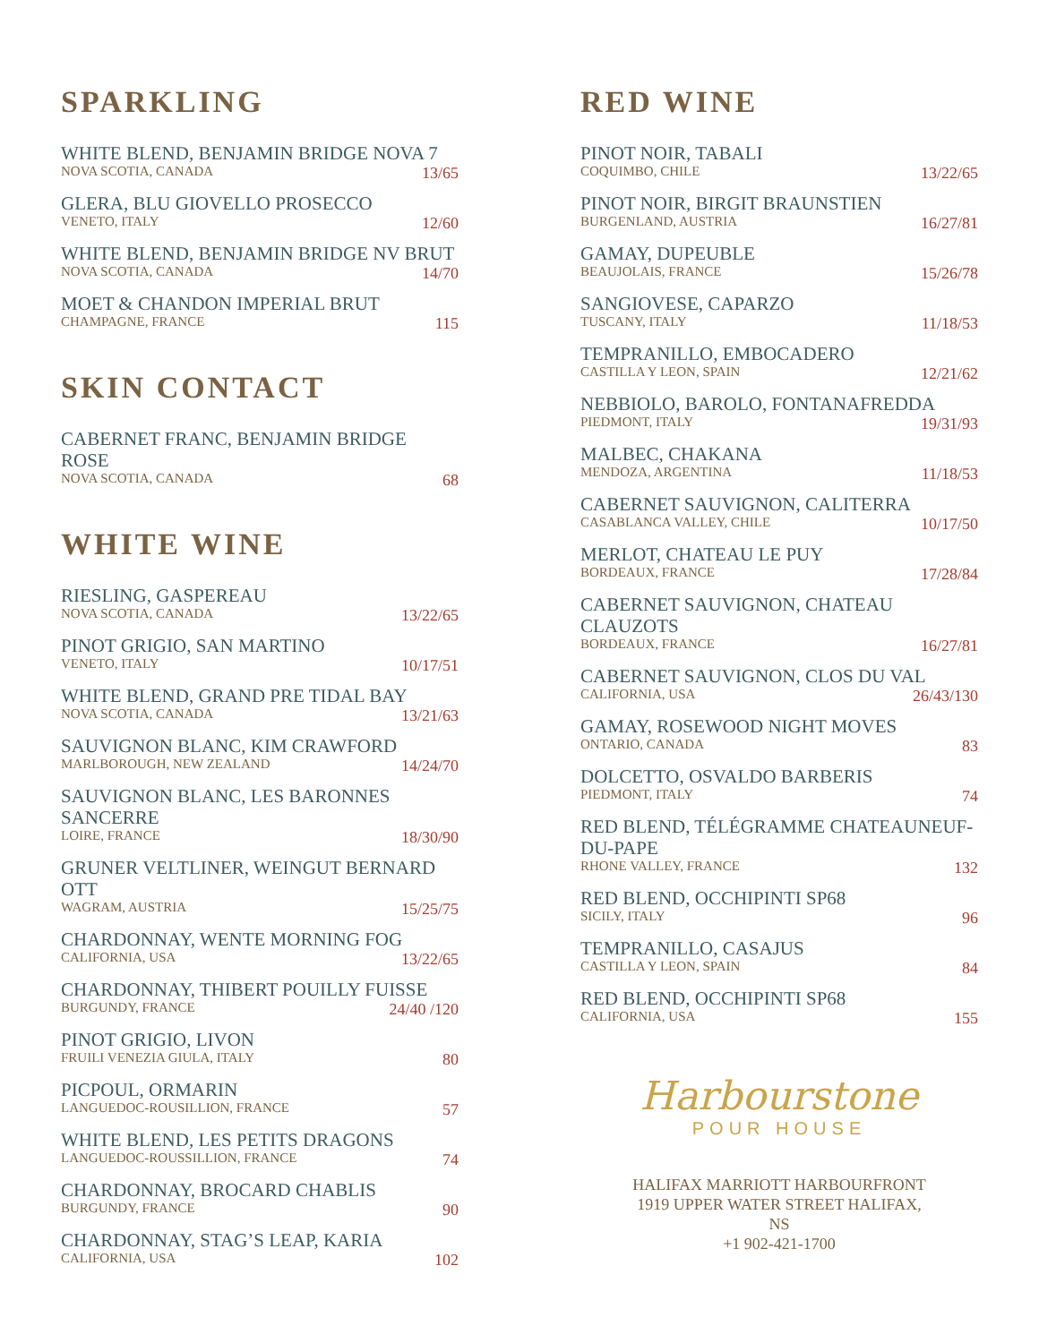SPARKLING
WHITE BLEND, BENJAMIN BRIDGE NOVA 7
NOVA SCOTIA, CANADA 13/65
GLERA, BLU GIOVELLO PROSECCO
VENETO, ITALY 12/60
WHITE BLEND, BENJAMIN BRIDGE NV BRUT
NOVA SCOTIA, CANADA 14/70
MOET & CHANDON IMPERIAL BRUT
CHAMPAGNE, FRANCE 115
SKIN CONTACT
CABERNET FRANC, BENJAMIN BRIDGE ROSE
NOVA SCOTIA, CANADA 68
WHITE WINE
RIESLING, GASPEREAU
NOVA SCOTIA, CANADA 13/22/65
PINOT GRIGIO, SAN MARTINO
VENETO, ITALY 10/17/51
WHITE BLEND, GRAND PRE TIDAL BAY
NOVA SCOTIA, CANADA 13/21/63
SAUVIGNON BLANC, KIM CRAWFORD
MARLBOROUGH, NEW ZEALAND 14/24/70
SAUVIGNON BLANC, LES BARONNES SANCERRE
LOIRE, FRANCE 18/30/90
GRUNER VELTLINER, WEINGUT BERNARD OTT
WAGRAM, AUSTRIA 15/25/75
CHARDONNAY, WENTE MORNING FOG
CALIFORNIA, USA 13/22/65
CHARDONNAY, THIBERT POUILLY FUISSE
BURGUNDY, FRANCE 24/40 /120
PINOT GRIGIO, LIVON
FRUILI VENEZIA GIULA, ITALY 80
PICPOUL, ORMARIN
LANGUEDOC-ROUSILLION, FRANCE 57
WHITE BLEND, LES PETITS DRAGONS
LANGUEDOC-ROUSSILLION, FRANCE 74
CHARDONNAY, BROCARD CHABLIS
BURGUNDY, FRANCE 90
CHARDONNAY, STAG’S LEAP, KARIA
CALIFORNIA, USA 102
RED WINE
PINOT NOIR, TABALI
COQUIMBO, CHILE 13/22/65
PINOT NOIR, BIRGIT BRAUNSTIEN
BURGENLAND, AUSTRIA 16/27/81
GAMAY, DUPEUBLE
BEAUJOLAIS, FRANCE 15/26/78
SANGIOVESE, CAPARZO
TUSCANY, ITALY 11/18/53
TEMPRANILLO, EMBOCADERO
CASTILLA Y LEON, SPAIN 12/21/62
NEBBIOLO, BAROLO, FONTANAFREDDA
PIEDMONT, ITALY 19/31/93
MALBEC, CHAKANA
MENDOZA, ARGENTINA 11/18/53
CABERNET SAUVIGNON, CALITERRA
CASABLANCA VALLEY, CHILE 10/17/50
MERLOT, CHATEAU LE PUY
BORDEAUX, FRANCE 17/28/84
CABERNET SAUVIGNON, CHATEAU
CLAUZOTS
BORDEAUX, FRANCE 16/27/81
CABERNET SAUVIGNON, CLOS DU VAL
CALIFORNIA, USA 26/43/130
GAMAY, ROSEWOOD NIGHT MOVES
ONTARIO, CANADA 83
DOLCETTO, OSVALDO BARBERIS
PIEDMONT, ITALY 74
RED BLEND, TÉLÉGRAMME CHATEAUNEUF-
DU-PAPE
RHONE VALLEY, FRANCE 132
RED BLEND, OCCHIPINTI SP68
SICILY, ITALY 96
TEMPRANILLO, CASAJUS
CASTILLA Y LEON, SPAIN 84
RED BLEND, OCCHIPINTI SP68
CALIFORNIA, USA 155
Harbourstone
POUR HOUSE
HALIFAX MARRIOTT HARBOURFRONT
1919 UPPER WATER STREET HALIFAX,
NS
+1 902-421-1700